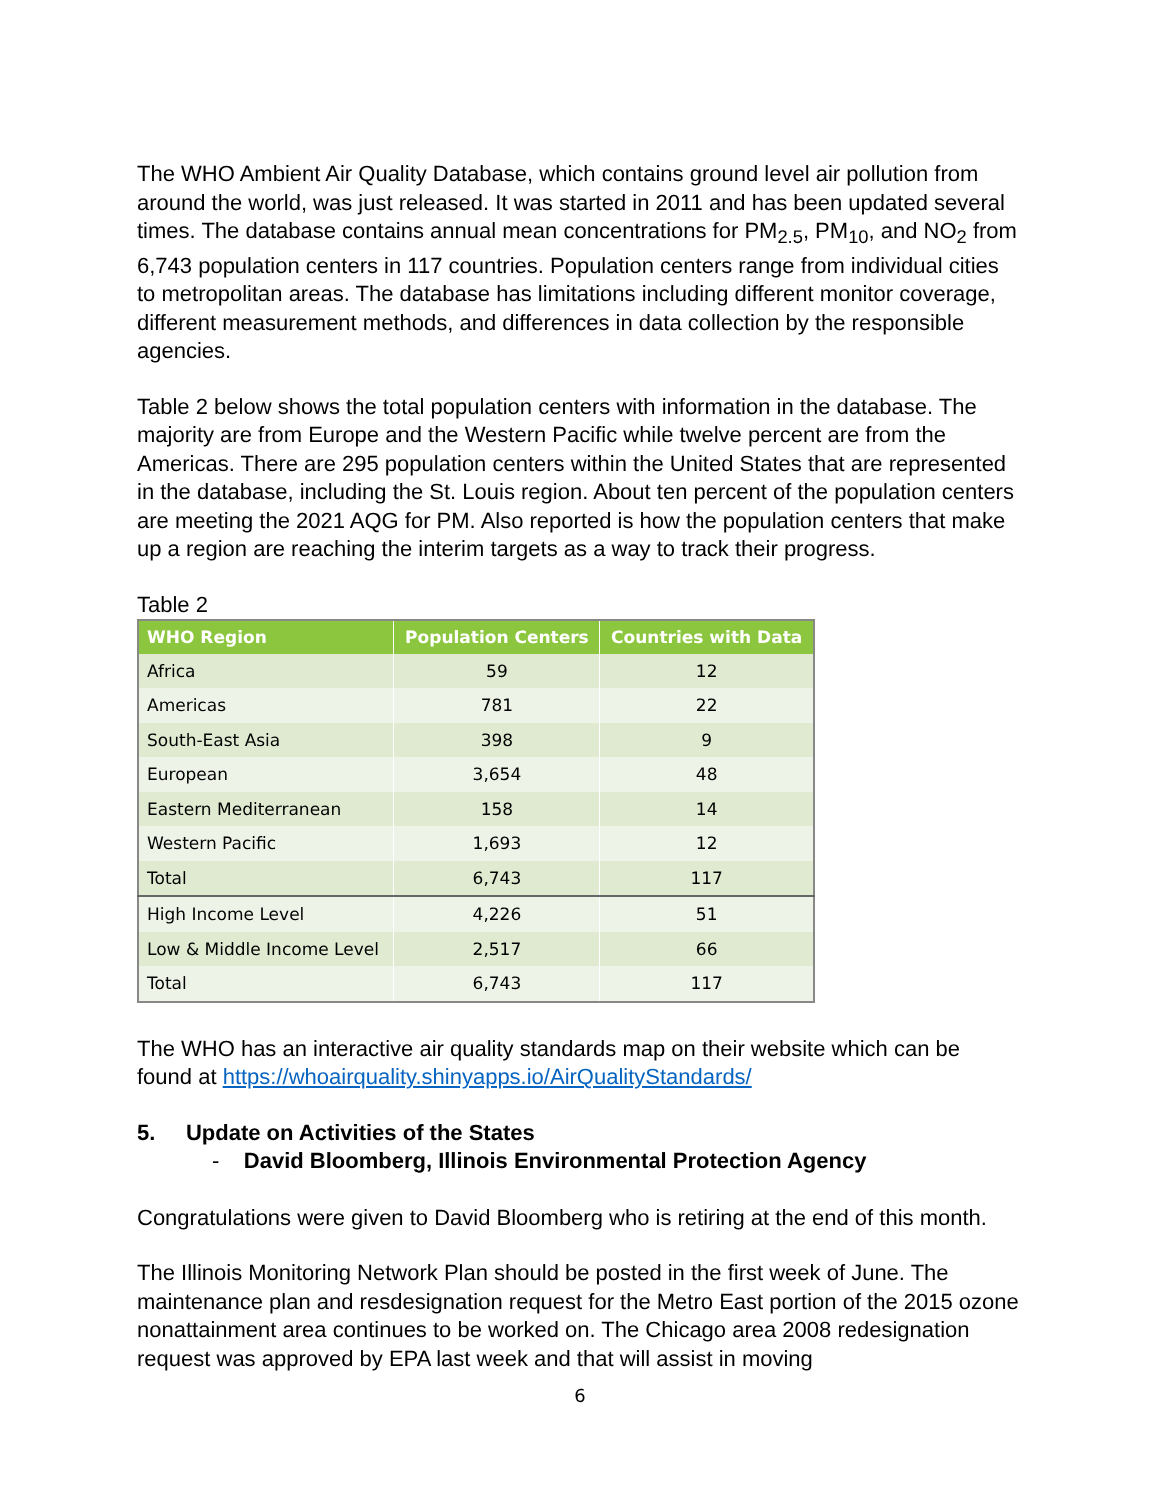The WHO Ambient Air Quality Database, which contains ground level air pollution from around the world, was just released. It was started in 2011 and has been updated several times. The database contains annual mean concentrations for PM<sub>2.5</sub>, PM<sub>10</sub>, and NO<sub>2</sub> from 6,743 population centers in 117 countries. Population centers range from individual cities to metropolitan areas. The database has limitations including different monitor coverage, different measurement methods, and differences in data collection by the responsible agencies.
Table 2 below shows the total population centers with information in the database. The majority are from Europe and the Western Pacific while twelve percent are from the Americas. There are 295 population centers within the United States that are represented in the database, including the St. Louis region. About ten percent of the population centers are meeting the 2021 AQG for PM. Also reported is how the population centers that make up a region are reaching the interim targets as a way to track their progress.
Table 2
| WHO Region | Population Centers | Countries with Data |
| --- | --- | --- |
| Africa | 59 | 12 |
| Americas | 781 | 22 |
| South-East Asia | 398 | 9 |
| European | 3,654 | 48 |
| Eastern Mediterranean | 158 | 14 |
| Western Pacific | 1,693 | 12 |
| Total | 6,743 | 117 |
| High Income Level | 4,226 | 51 |
| Low & Middle Income Level | 2,517 | 66 |
| Total | 6,743 | 117 |
The WHO has an interactive air quality standards map on their website which can be found at https://whoairquality.shinyapps.io/AirQualityStandards/
5. Update on Activities of the States
- David Bloomberg, Illinois Environmental Protection Agency
Congratulations were given to David Bloomberg who is retiring at the end of this month.
The Illinois Monitoring Network Plan should be posted in the first week of June. The maintenance plan and resdesignation request for the Metro East portion of the 2015 ozone nonattainment area continues to be worked on. The Chicago area 2008 redesignation request was approved by EPA last week and that will assist in moving
6